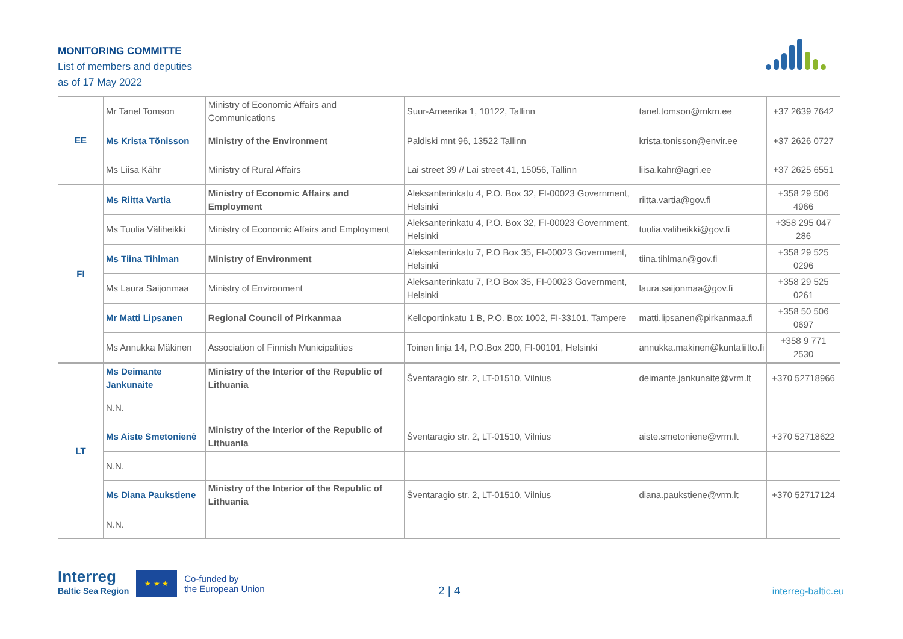MONITORING COMMITTE
List of members and deputies
as of 17 May 2022
| EE | Mr Tanel Tomson | Ministry of Economic Affairs and Communications | Suur-Ameerika 1, 10122, Tallinn | tanel.tomson@mkm.ee | +37 2639 7642 |
| | Ms Krista Tõnisson | Ministry of the Environment | Paldiski mnt 96, 13522 Tallinn | krista.tonisson@envir.ee | +37 2626 0727 |
| | Ms Liisa Kähr | Ministry of Rural Affairs | Lai street 39 // Lai street 41, 15056, Tallinn | liisa.kahr@agri.ee | +37 2625 6551 |
| FI | Ms Riitta Vartia | Ministry of Economic Affairs and Employment | Aleksanterinkatu 4, P.O. Box 32, FI-00023 Government, Helsinki | riitta.vartia@gov.fi | +358 29 506 4966 |
| | Ms Tuulia Väliheikki | Ministry of Economic Affairs and Employment | Aleksanterinkatu 4, P.O. Box 32, FI-00023 Government, Helsinki | tuulia.valiheikki@gov.fi | +358 295 047 286 |
| | Ms Tiina Tihlman | Ministry of Environment | Aleksanterinkatu 7, P.O Box 35, FI-00023 Government, Helsinki | tiina.tihlman@gov.fi | +358 29 525 0296 |
| | Ms Laura Saijonmaa | Ministry of Environment | Aleksanterinkatu 7, P.O Box 35, FI-00023 Government, Helsinki | laura.saijonmaa@gov.fi | +358 29 525 0261 |
| | Mr Matti Lipsanen | Regional Council of Pirkanmaa | Kelloportinkatu 1 B, P.O. Box 1002, FI-33101, Tampere | matti.lipsanen@pirkanmaa.fi | +358 50 506 0697 |
| | Ms Annukka Mäkinen | Association of Finnish Municipalities | Toinen linja 14, P.O.Box 200, FI-00101, Helsinki | annukka.makinen@kuntaliitto.fi | +358 9 771 2530 |
| LT | Ms Deimante Jankunaite | Ministry of the Interior of the Republic of Lithuania | Šventaragio str. 2, LT-01510, Vilnius | deimante.jankunaite@vrm.lt | +370 52718966 |
| | N.N. | | | | |
| | Ms Aiste Smetonienė | Ministry of the Interior of the Republic of Lithuania | Šventaragio str. 2, LT-01510, Vilnius | aiste.smetoniene@vrm.lt | +370 52718622 |
| | N.N. | | | | |
| | Ms Diana Paukstiene | Ministry of the Interior of the Republic of Lithuania | Šventaragio str. 2, LT-01510, Vilnius | diana.paukstiene@vrm.lt | +370 52717124 |
| | N.N. | | | | |
Interreg
Baltic Sea Region
★ ★ ★
Co-funded by
the European Union
2 | 4 interreg-baltic.eu